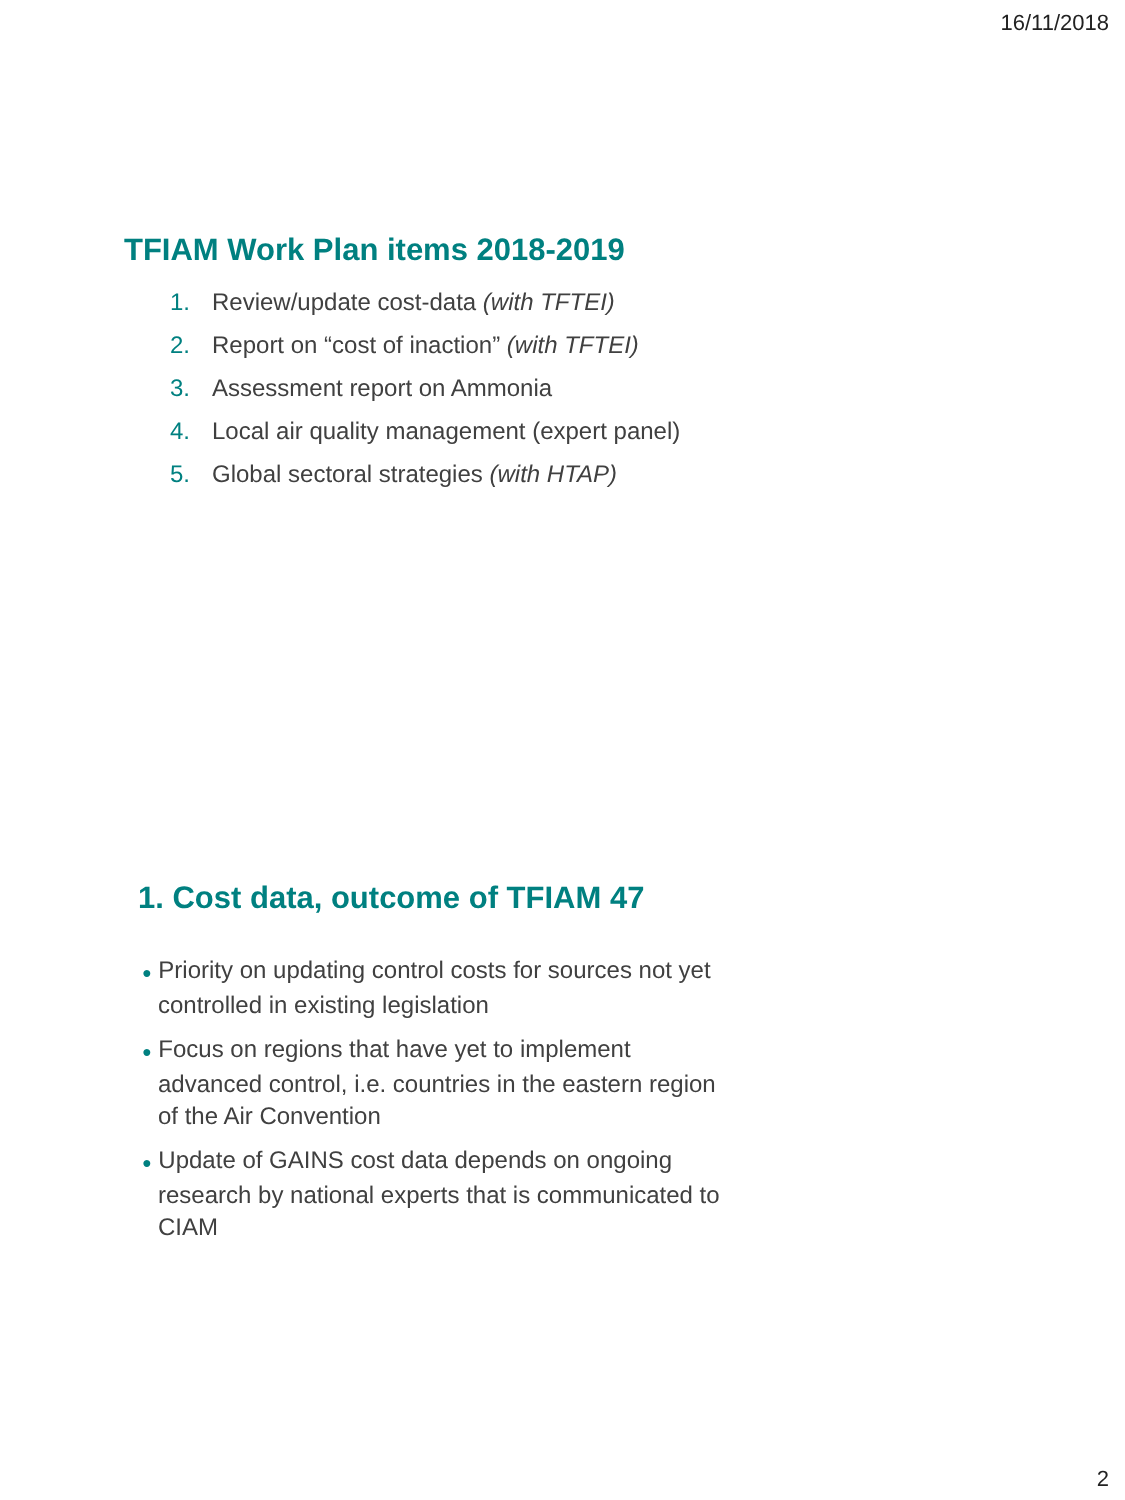16/11/2018
TFIAM Work Plan items 2018-2019
1. Review/update cost-data (with TFTEI)
2. Report on “cost of inaction” (with TFTEI)
3. Assessment report on Ammonia
4. Local air quality management (expert panel)
5. Global sectoral strategies (with HTAP)
1. Cost data, outcome of TFIAM 47
● Priority on updating control costs for sources not yet controlled in existing legislation
● Focus on regions that have yet to implement advanced control, i.e. countries in the eastern region of the Air Convention
● Update of GAINS cost data depends on ongoing research by national experts that is communicated to CIAM
2